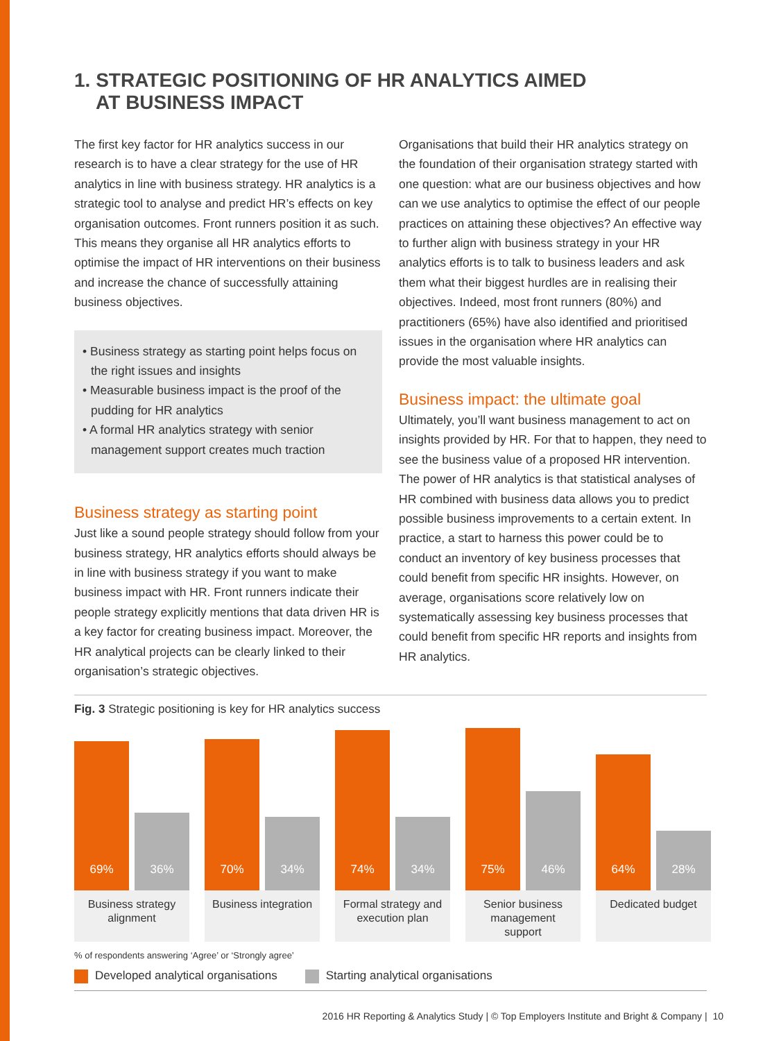1. STRATEGIC POSITIONING OF HR ANALYTICS AIMED
AT BUSINESS IMPACT
The first key factor for HR analytics success in our research is to have a clear strategy for the use of HR analytics in line with business strategy. HR analytics is a strategic tool to analyse and predict HR’s effects on key organisation outcomes. Front runners position it as such. This means they organise all HR analytics efforts to optimise the impact of HR interventions on their business and increase the chance of successfully attaining business objectives.
• Business strategy as starting point helps focus on the right issues and insights
• Measurable business impact is the proof of the pudding for HR analytics
• A formal HR analytics strategy with senior management support creates much traction
Business strategy as starting point
Just like a sound people strategy should follow from your business strategy, HR analytics efforts should always be in line with business strategy if you want to make business impact with HR. Front runners indicate their people strategy explicitly mentions that data driven HR is a key factor for creating business impact. Moreover, the HR analytical projects can be clearly linked to their organisation’s strategic objectives.
Organisations that build their HR analytics strategy on the foundation of their organisation strategy started with one question: what are our business objectives and how can we use analytics to optimise the effect of our people practices on attaining these objectives? An effective way to further align with business strategy in your HR analytics efforts is to talk to business leaders and ask them what their biggest hurdles are in realising their objectives. Indeed, most front runners (80%) and practitioners (65%) have also identified and prioritised issues in the organisation where HR analytics can provide the most valuable insights.
Business impact: the ultimate goal
Ultimately, you’ll want business management to act on insights provided by HR. For that to happen, they need to see the business value of a proposed HR intervention. The power of HR analytics is that statistical analyses of HR combined with business data allows you to predict possible business improvements to a certain extent. In practice, a start to harness this power could be to conduct an inventory of key business processes that could benefit from specific HR insights. However, on average, organisations score relatively low on systematically assessing key business processes that could benefit from specific HR reports and insights from HR analytics.
Fig. 3 Strategic positioning is key for HR analytics success
69%
36%
Business strategy
alignment
70%
34%
Business integration
74%
34%
Formal strategy and
execution plan
75%
46%
Senior business
management
support
64%
28%
Dedicated budget
% of respondents answering ‘Agree’ or ‘Strongly agree’
Developed analytical organisations Starting analytical organisations
2016 HR Reporting & Analytics Study | © Top Employers Institute and Bright & Company | 10